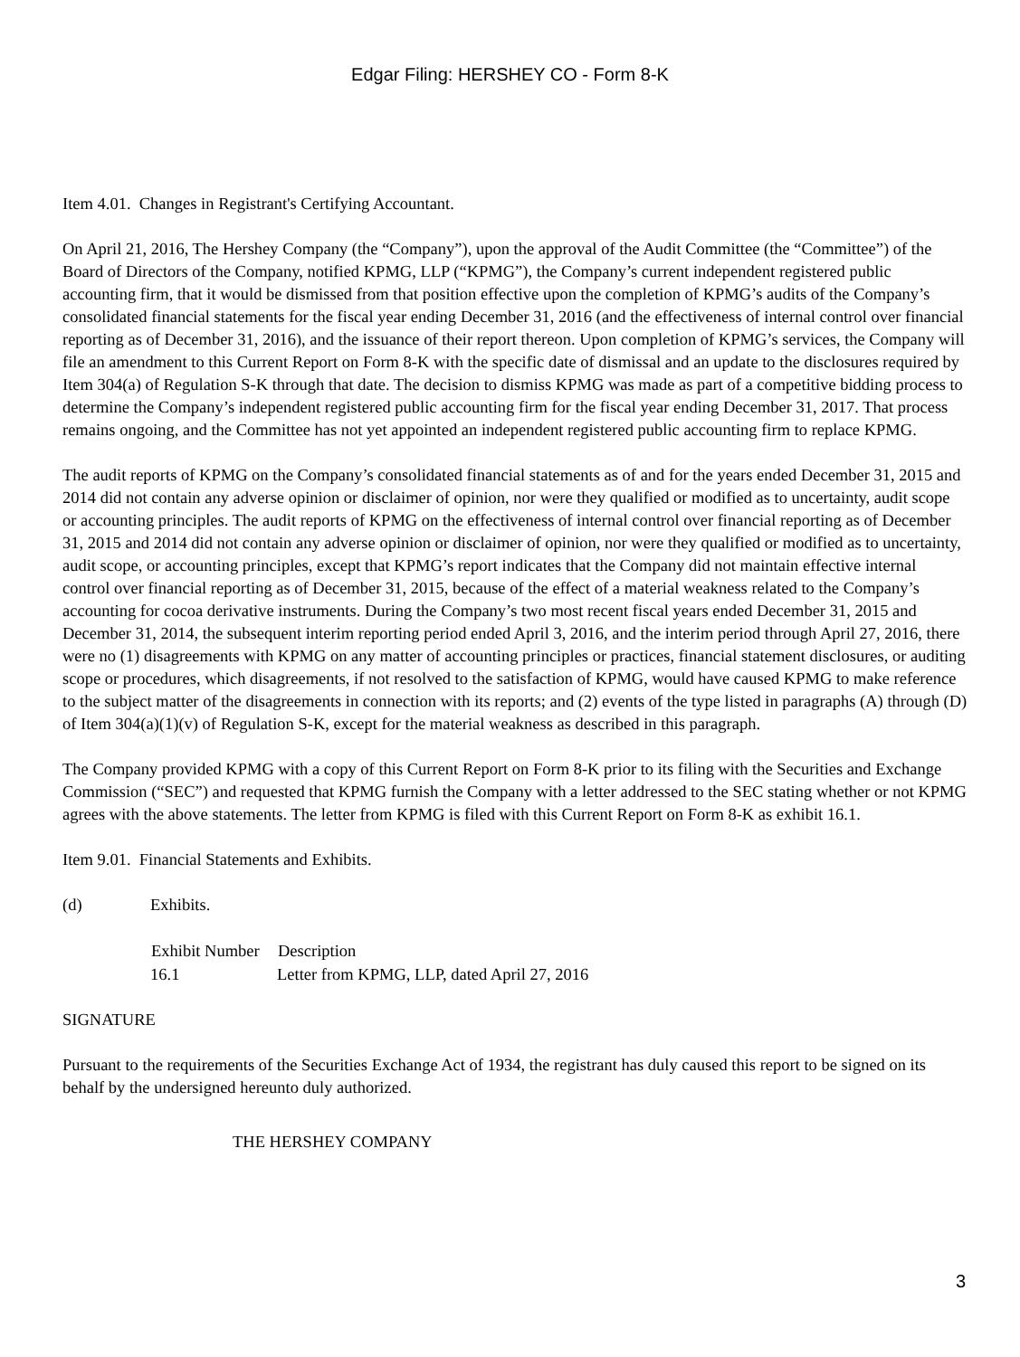Edgar Filing: HERSHEY CO - Form 8-K
Item 4.01. Changes in Registrant's Certifying Accountant.
On April 21, 2016, The Hershey Company (the “Company”), upon the approval of the Audit Committee (the “Committee”) of the Board of Directors of the Company, notified KPMG, LLP (“KPMG”), the Company’s current independent registered public accounting firm, that it would be dismissed from that position effective upon the completion of KPMG’s audits of the Company’s consolidated financial statements for the fiscal year ending December 31, 2016 (and the effectiveness of internal control over financial reporting as of December 31, 2016), and the issuance of their report thereon. Upon completion of KPMG’s services, the Company will file an amendment to this Current Report on Form 8-K with the specific date of dismissal and an update to the disclosures required by Item 304(a) of Regulation S-K through that date. The decision to dismiss KPMG was made as part of a competitive bidding process to determine the Company’s independent registered public accounting firm for the fiscal year ending December 31, 2017. That process remains ongoing, and the Committee has not yet appointed an independent registered public accounting firm to replace KPMG.
The audit reports of KPMG on the Company’s consolidated financial statements as of and for the years ended December 31, 2015 and 2014 did not contain any adverse opinion or disclaimer of opinion, nor were they qualified or modified as to uncertainty, audit scope or accounting principles. The audit reports of KPMG on the effectiveness of internal control over financial reporting as of December 31, 2015 and 2014 did not contain any adverse opinion or disclaimer of opinion, nor were they qualified or modified as to uncertainty, audit scope, or accounting principles, except that KPMG’s report indicates that the Company did not maintain effective internal control over financial reporting as of December 31, 2015, because of the effect of a material weakness related to the Company’s accounting for cocoa derivative instruments. During the Company’s two most recent fiscal years ended December 31, 2015 and December 31, 2014, the subsequent interim reporting period ended April 3, 2016, and the interim period through April 27, 2016, there were no (1) disagreements with KPMG on any matter of accounting principles or practices, financial statement disclosures, or auditing scope or procedures, which disagreements, if not resolved to the satisfaction of KPMG, would have caused KPMG to make reference to the subject matter of the disagreements in connection with its reports; and (2) events of the type listed in paragraphs (A) through (D) of Item 304(a)(1)(v) of Regulation S-K, except for the material weakness as described in this paragraph.
The Company provided KPMG with a copy of this Current Report on Form 8-K prior to its filing with the Securities and Exchange Commission (“SEC”) and requested that KPMG furnish the Company with a letter addressed to the SEC stating whether or not KPMG agrees with the above statements. The letter from KPMG is filed with this Current Report on Form 8-K as exhibit 16.1.
Item 9.01. Financial Statements and Exhibits.
(d) Exhibits.
| Exhibit Number | Description |
| --- | --- |
| 16.1 | Letter from KPMG, LLP, dated April 27, 2016 |
SIGNATURE
Pursuant to the requirements of the Securities Exchange Act of 1934, the registrant has duly caused this report to be signed on its behalf by the undersigned hereunto duly authorized.
THE HERSHEY COMPANY
3